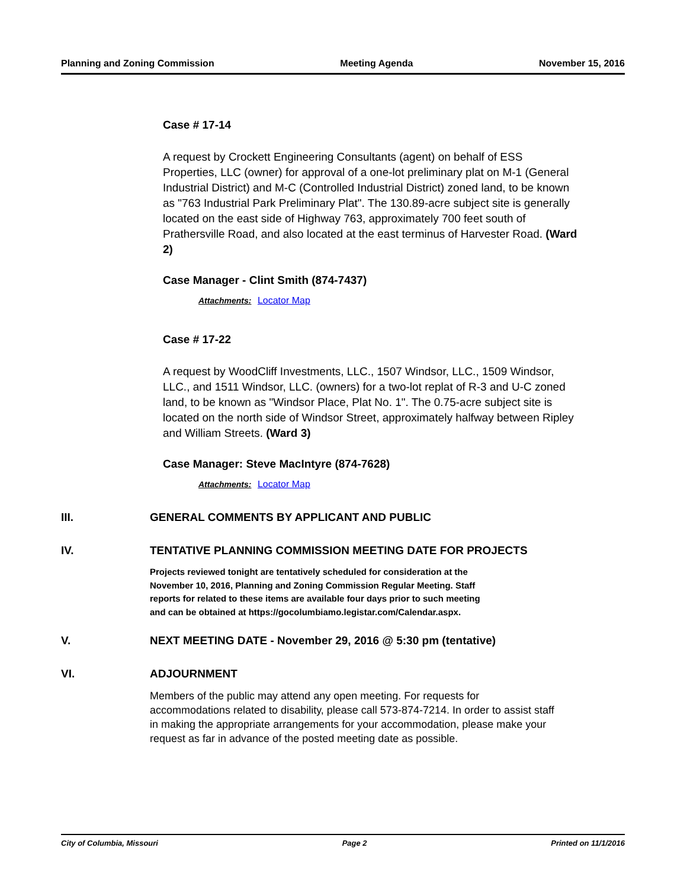Planning and Zoning Commission Meeting Agenda November 15, 2016
Case # 17-14
A request by Crockett Engineering Consultants (agent) on behalf of ESS Properties, LLC (owner) for approval of a one-lot preliminary plat on M-1 (General Industrial District) and M-C (Controlled Industrial District) zoned land, to be known as "763 Industrial Park Preliminary Plat". The 130.89-acre subject site is generally located on the east side of Highway 763, approximately 700 feet south of Prathersville Road, and also located at the east terminus of Harvester Road. (Ward 2)
Case Manager - Clint Smith (874-7437)
Attachments: Locator Map
Case # 17-22
A request by WoodCliff Investments, LLC., 1507 Windsor, LLC., 1509 Windsor, LLC., and 1511 Windsor, LLC. (owners) for a two-lot replat of R-3 and U-C zoned land, to be known as "Windsor Place, Plat No. 1". The 0.75-acre subject site is located on the north side of Windsor Street, approximately halfway between Ripley and William Streets. (Ward 3)
Case Manager: Steve MacIntyre (874-7628)
Attachments: Locator Map
III. GENERAL COMMENTS BY APPLICANT AND PUBLIC
IV. TENTATIVE PLANNING COMMISSION MEETING DATE FOR PROJECTS
Projects reviewed tonight are tentatively scheduled for consideration at the
November 10, 2016, Planning and Zoning Commission Regular Meeting. Staff
reports for related to these items are available four days prior to such meeting
and can be obtained at https://gocolumbiamo.legistar.com/Calendar.aspx.
V. NEXT MEETING DATE - November 29, 2016 @ 5:30 pm (tentative)
VI. ADJOURNMENT
Members of the public may attend any open meeting. For requests for
accommodations related to disability, please call 573-874-7214. In order to assist staff
in making the appropriate arrangements for your accommodation, please make your
request as far in advance of the posted meeting date as possible.
City of Columbia, Missouri Page 2 Printed on 11/1/2016